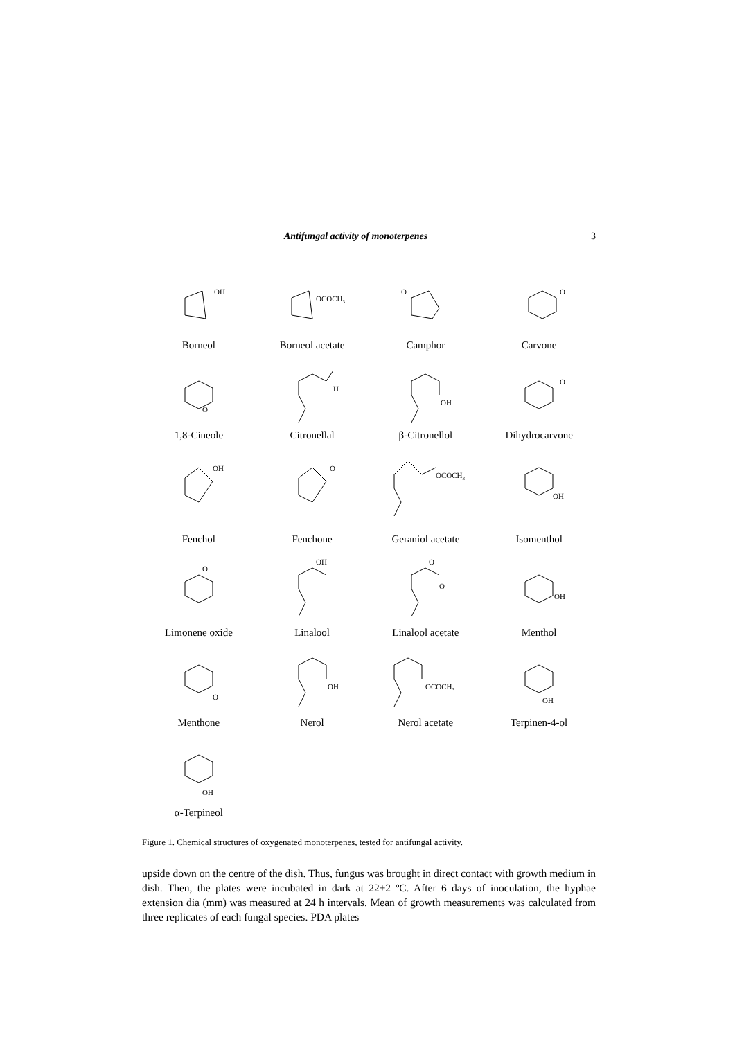Antifungal activity of monoterpenes 3
OH
Borneol
OCOCH3
Borneol acetate
O
Camphor
O
Carvone
O
1,8-Cineole
H
Citronellal
OH
β-Citronellol
O
Dihydrocarvone
OH
Fenchol
O
Fenchone
OCOCH3
Geraniol acetate
OH
Isomenthol
O
Limonene oxide
OH
Linalool
O
O
Linalool acetate
OH
Menthol
O
Menthone
OH
Nerol
OCOCH3
Nerol acetate
OH
Terpinen-4-ol
OH
α-Terpineol
Figure 1. Chemical structures of oxygenated monoterpenes, tested for antifungal activity.
upside down on the centre of the dish. Thus, fungus was brought in direct contact with growth medium in dish. Then, the plates were incubated in dark at 22±2 ºC. After 6 days of inoculation, the hyphae extension dia (mm) was measured at 24 h intervals. Mean of growth measurements was calculated from three replicates of each fungal species. PDA plates